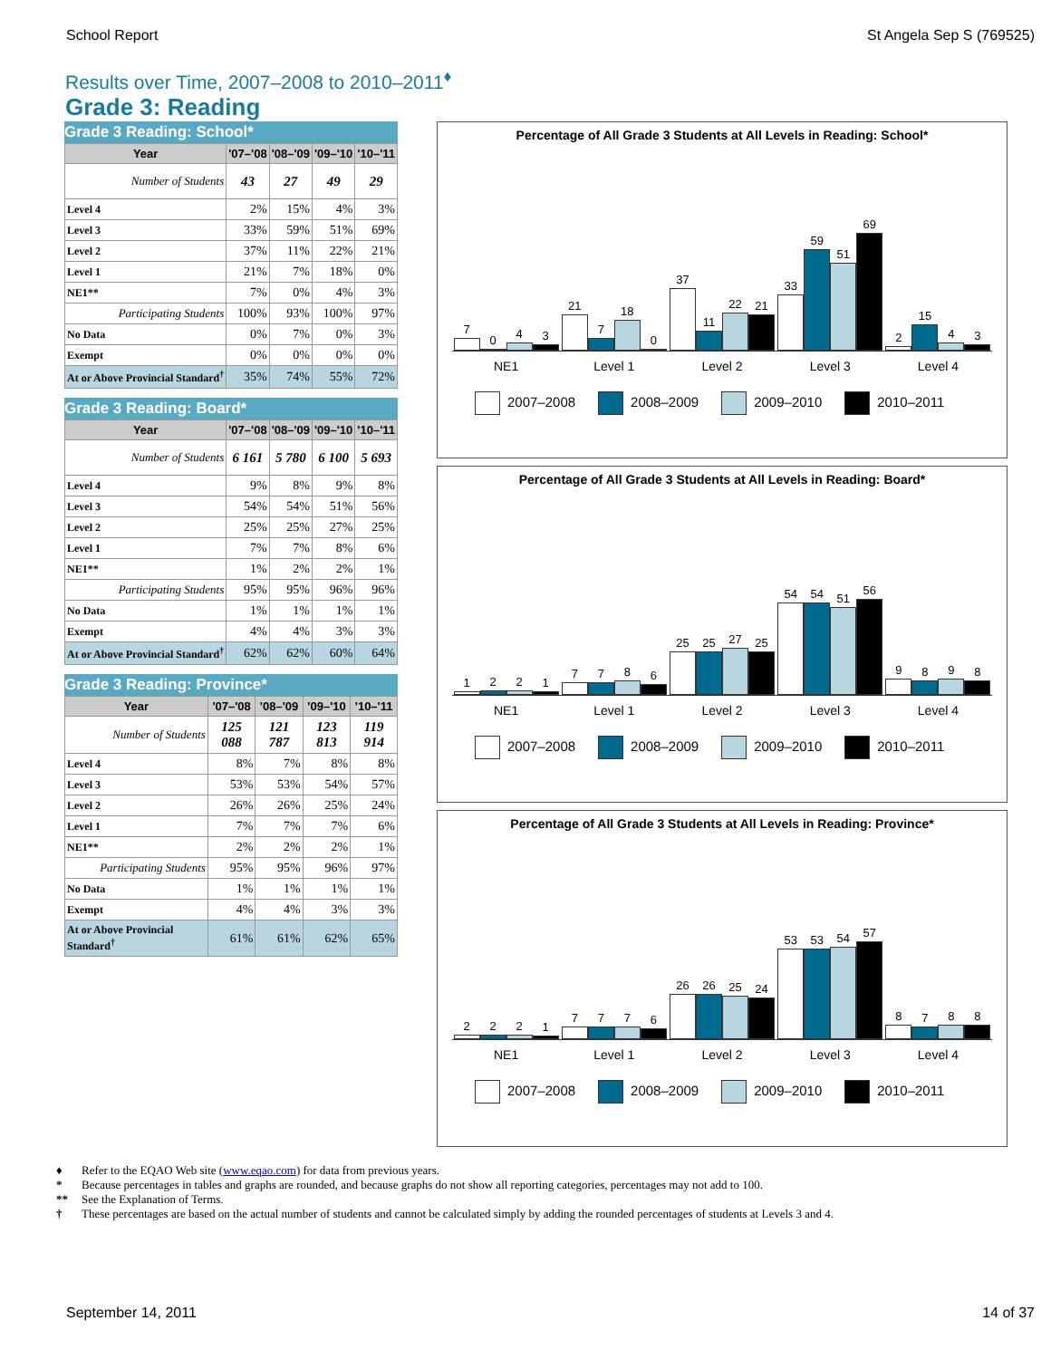School Report St Angela Sep S (769525)
Results over Time, 2007–2008 to 2010–2011<sup>♦</sup>
Grade 3: Reading
Grade 3 Reading: School*
| Year | '07–'08 | '08–'09 | '09–'10 | '10–'11 |
| --- | --- | --- | --- | --- |
| Number of Students | 43 | 27 | 49 | 29 |
| Level 4 | 2% | 15% | 4% | 3% |
| Level 3 | 33% | 59% | 51% | 69% |
| Level 2 | 37% | 11% | 22% | 21% |
| Level 1 | 21% | 7% | 18% | 0% |
| NE1** | 7% | 0% | 4% | 3% |
| Participating Students | 100% | 93% | 100% | 97% |
| No Data | 0% | 7% | 0% | 3% |
| Exempt | 0% | 0% | 0% | 0% |
| At or Above Provincial Standard<sup>†</sup> | 35% | 74% | 55% | 72% |
Grade 3 Reading: Board*
| Year | '07–'08 | '08–'09 | '09–'10 | '10–'11 |
| --- | --- | --- | --- | --- |
| Number of Students | 6 161 | 5 780 | 6 100 | 5 693 |
| Level 4 | 9% | 8% | 9% | 8% |
| Level 3 | 54% | 54% | 51% | 56% |
| Level 2 | 25% | 25% | 27% | 25% |
| Level 1 | 7% | 7% | 8% | 6% |
| NE1** | 1% | 2% | 2% | 1% |
| Participating Students | 95% | 95% | 96% | 96% |
| No Data | 1% | 1% | 1% | 1% |
| Exempt | 4% | 4% | 3% | 3% |
| At or Above Provincial Standard<sup>†</sup> | 62% | 62% | 60% | 64% |
Grade 3 Reading: Province*
| Year | '07–'08 | '08–'09 | '09–'10 | '10–'11 |
| --- | --- | --- | --- | --- |
| Number of Students | 125 088 | 121 787 | 123 813 | 119 914 |
| Level 4 | 8% | 7% | 8% | 8% |
| Level 3 | 53% | 53% | 54% | 57% |
| Level 2 | 26% | 26% | 25% | 24% |
| Level 1 | 7% | 7% | 7% | 6% |
| NE1** | 2% | 2% | 2% | 1% |
| Participating Students | 95% | 95% | 96% | 97% |
| No Data | 1% | 1% | 1% | 1% |
| Exempt | 4% | 4% | 3% | 3% |
| At or Above Provincial Standard<sup>†</sup> | 61% | 61% | 62% | 65% |
Percentage of All Grade 3 Students at All Levels in Reading: School*
7
0
4
3
21
7
18
0
37
11
22
21
33
59
51
69
2
15
4
3
NE1 Level 1 Level 2 Level 3 Level 4
2007–2008 2008–2009 2009–2010 2010–2011
Percentage of All Grade 3 Students at All Levels in Reading: Board*
1
2
2
1
7
7
8
6
25
25
27
25
54
54
51
56
9
8
9
8
NE1 Level 1 Level 2 Level 3 Level 4
2007–2008 2008–2009 2009–2010 2010–2011
Percentage of All Grade 3 Students at All Levels in Reading: Province*
2
2
2
1
7
7
7
6
26
26
25
24
53
53
54
57
8
7
8
8
NE1 Level 1 Level 2 Level 3 Level 4
2007–2008 2008–2009 2009–2010 2010–2011
♦ Refer to the EQAO Web site (www.eqao.com) for data from previous years.
* Because percentages in tables and graphs are rounded, and because graphs do not show all reporting categories, percentages may not add to 100.
** See the Explanation of Terms.
† These percentages are based on the actual number of students and cannot be calculated simply by adding the rounded percentages of students at Levels 3 and 4.
September 14, 2011 14 of 37